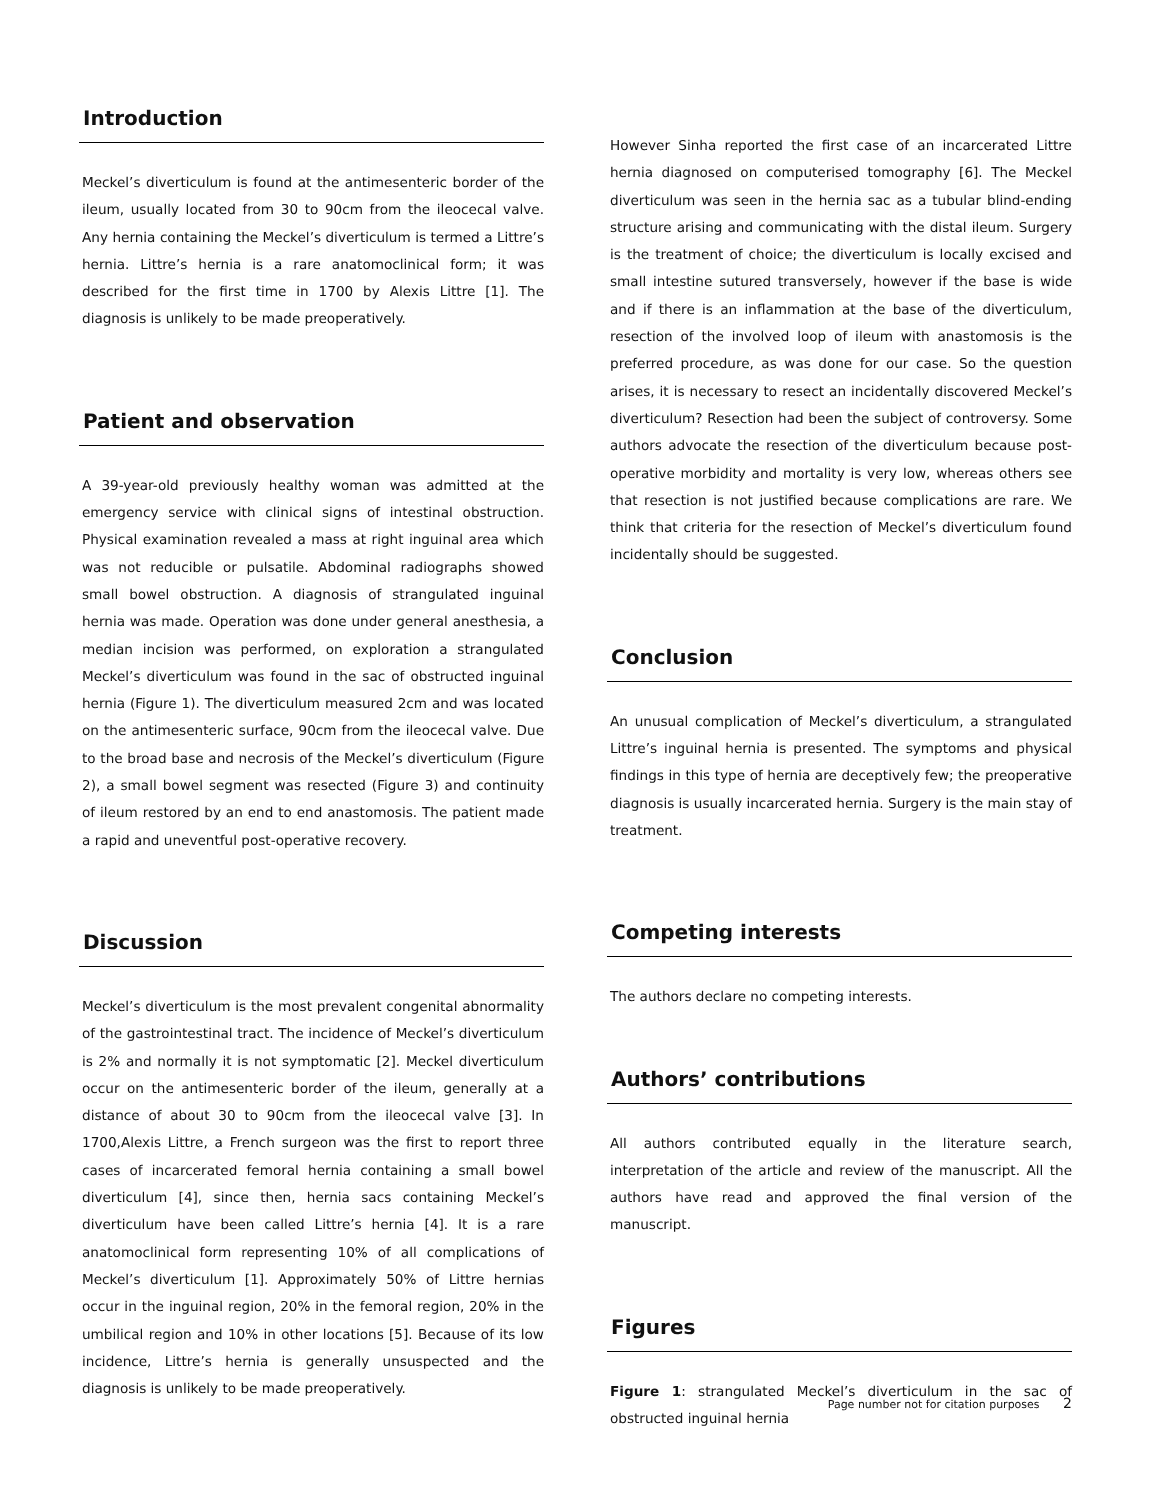Introduction
Meckel’s diverticulum is found at the antimesenteric border of the ileum, usually located from 30 to 90cm from the ileocecal valve. Any hernia containing the Meckel’s diverticulum is termed a Littre’s hernia. Littre’s hernia is a rare anatomoclinical form; it was described for the first time in 1700 by Alexis Littre [1]. The diagnosis is unlikely to be made preoperatively.
Patient and observation
A 39-year-old previously healthy woman was admitted at the emergency service with clinical signs of intestinal obstruction. Physical examination revealed a mass at right inguinal area which was not reducible or pulsatile. Abdominal radiographs showed small bowel obstruction. A diagnosis of strangulated inguinal hernia was made. Operation was done under general anesthesia, a median incision was performed, on exploration a strangulated Meckel’s diverticulum was found in the sac of obstructed inguinal hernia (Figure 1). The diverticulum measured 2cm and was located on the antimesenteric surface, 90cm from the ileocecal valve. Due to the broad base and necrosis of the Meckel’s diverticulum (Figure 2), a small bowel segment was resected (Figure 3) and continuity of ileum restored by an end to end anastomosis. The patient made a rapid and uneventful post-operative recovery.
Discussion
Meckel’s diverticulum is the most prevalent congenital abnormality of the gastrointestinal tract. The incidence of Meckel’s diverticulum is 2% and normally it is not symptomatic [2]. Meckel diverticulum occur on the antimesenteric border of the ileum, generally at a distance of about 30 to 90cm from the ileocecal valve [3]. In 1700,Alexis Littre, a French surgeon was the first to report three cases of incarcerated femoral hernia containing a small bowel diverticulum [4], since then, hernia sacs containing Meckel’s diverticulum have been called Littre’s hernia [4]. It is a rare anatomoclinical form representing 10% of all complications of Meckel’s diverticulum [1]. Approximately 50% of Littre hernias occur in the inguinal region, 20% in the femoral region, 20% in the umbilical region and 10% in other locations [5]. Because of its low incidence, Littre’s hernia is generally unsuspected and the diagnosis is unlikely to be made preoperatively.
However Sinha reported the first case of an incarcerated Littre hernia diagnosed on computerised tomography [6]. The Meckel diverticulum was seen in the hernia sac as a tubular blind-ending structure arising and communicating with the distal ileum. Surgery is the treatment of choice; the diverticulum is locally excised and small intestine sutured transversely, however if the base is wide and if there is an inflammation at the base of the diverticulum, resection of the involved loop of ileum with anastomosis is the preferred procedure, as was done for our case. So the question arises, it is necessary to resect an incidentally discovered Meckel’s diverticulum? Resection had been the subject of controversy. Some authors advocate the resection of the diverticulum because post-operative morbidity and mortality is very low, whereas others see that resection is not justified because complications are rare. We think that criteria for the resection of Meckel’s diverticulum found incidentally should be suggested.
Conclusion
An unusual complication of Meckel’s diverticulum, a strangulated Littre’s inguinal hernia is presented. The symptoms and physical findings in this type of hernia are deceptively few; the preoperative diagnosis is usually incarcerated hernia. Surgery is the main stay of treatment.
Competing interests
The authors declare no competing interests.
Authors’ contributions
All authors contributed equally in the literature search, interpretation of the article and review of the manuscript. All the authors have read and approved the final version of the manuscript.
Figures
Figure 1: strangulated Meckel’s diverticulum in the sac of obstructed inguinal hernia
Page number not for citation purposes 2